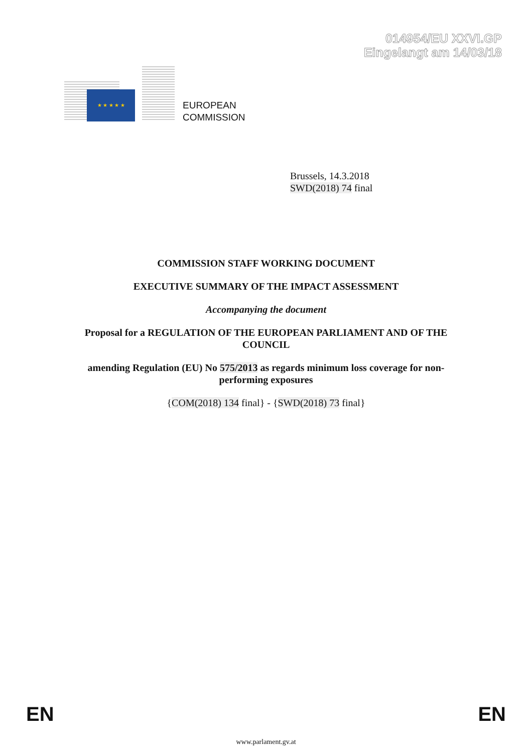014954/EU XXVI.GP
Eingelangt am 14/03/18
★ ★ ★ ★ ★
EUROPEAN
COMMISSION
Brussels, 14.3.2018
SWD(2018) 74 final
COMMISSION STAFF WORKING DOCUMENT
EXECUTIVE SUMMARY OF THE IMPACT ASSESSMENT
Accompanying the document
Proposal for a REGULATION OF THE EUROPEAN PARLIAMENT AND OF THE COUNCIL
amending Regulation (EU) No 575/2013 as regards minimum loss coverage for non-performing exposures
{COM(2018) 134 final} - {SWD(2018) 73 final}
EN EN
www.parlament.gv.at